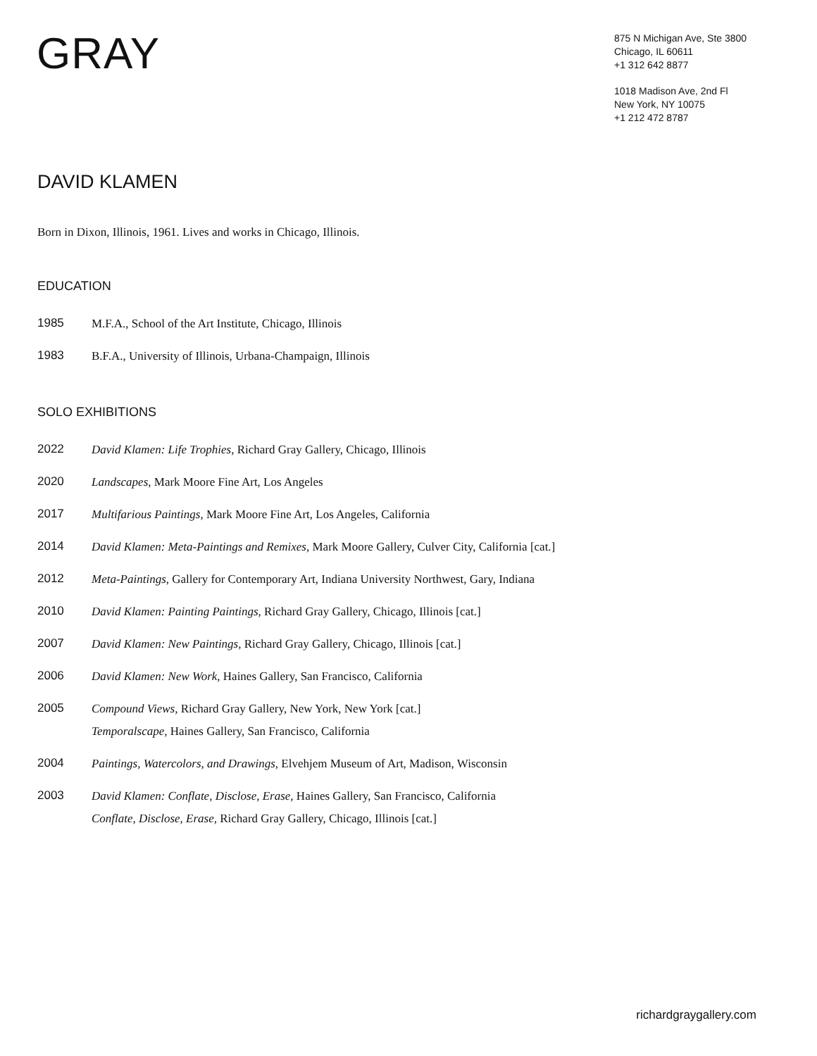GRAY
875 N Michigan Ave, Ste 3800
Chicago, IL 60611
+1 312 642 8877
1018 Madison Ave, 2nd Fl
New York, NY 10075
+1 212 472 8787
DAVID KLAMEN
Born in Dixon, Illinois, 1961. Lives and works in Chicago, Illinois.
EDUCATION
1985
M.F.A., School of the Art Institute, Chicago, Illinois
1983
B.F.A., University of Illinois, Urbana-Champaign, Illinois
SOLO EXHIBITIONS
2022
David Klamen: Life Trophies, Richard Gray Gallery, Chicago, Illinois
2020
Landscapes, Mark Moore Fine Art, Los Angeles
2017
Multifarious Paintings, Mark Moore Fine Art, Los Angeles, California
2014
David Klamen: Meta-Paintings and Remixes, Mark Moore Gallery, Culver City, California [cat.]
2012
Meta-Paintings, Gallery for Contemporary Art, Indiana University Northwest, Gary, Indiana
2010
David Klamen: Painting Paintings, Richard Gray Gallery, Chicago, Illinois [cat.]
2007
David Klamen: New Paintings, Richard Gray Gallery, Chicago, Illinois [cat.]
2006
David Klamen: New Work, Haines Gallery, San Francisco, California
2005
Compound Views, Richard Gray Gallery, New York, New York [cat.]
Temporalscape, Haines Gallery, San Francisco, California
2004
Paintings, Watercolors, and Drawings, Elvehjem Museum of Art, Madison, Wisconsin
2003
David Klamen: Conflate, Disclose, Erase, Haines Gallery, San Francisco, California
Conflate, Disclose, Erase, Richard Gray Gallery, Chicago, Illinois [cat.]
richardgraygallery.com